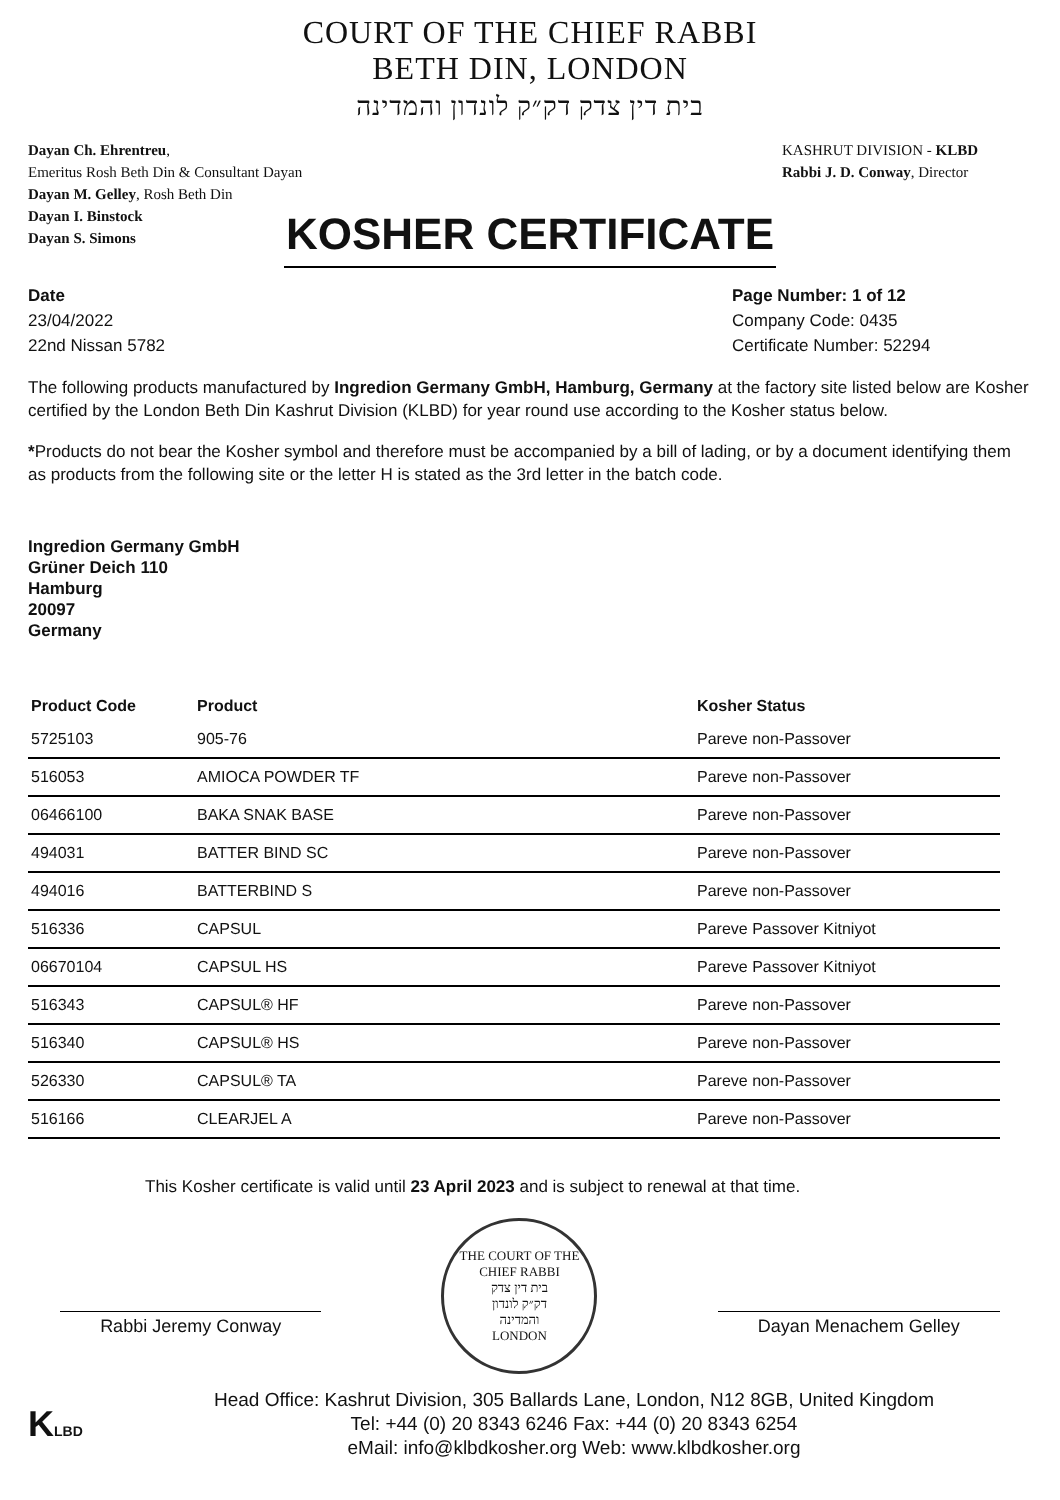COURT OF THE CHIEF RABBI
BETH DIN, LONDON
בית דין צדק דק״ק לונדון והמדינה
Dayan Ch. Ehrentreu,
Emeritus Rosh Beth Din & Consultant Dayan
Dayan M. Gelley, Rosh Beth Din
Dayan I. Binstock
Dayan S. Simons
KASHRUT DIVISION - KLBD
Rabbi J. D. Conway, Director
KOSHER CERTIFICATE
Date
23/04/2022
22nd Nissan 5782
Page Number: 1 of 12
Company Code: 0435
Certificate Number: 52294
The following products manufactured by Ingredion Germany GmbH, Hamburg, Germany at the factory site listed below are Kosher certified by the London Beth Din Kashrut Division (KLBD) for year round use according to the Kosher status below.
*Products do not bear the Kosher symbol and therefore must be accompanied by a bill of lading, or by a document identifying them as products from the following site or the letter H is stated as the 3rd letter in the batch code.
Ingredion Germany GmbH
Grüner Deich 110
Hamburg
20097
Germany
| Product Code | Product | Kosher Status |
| --- | --- | --- |
| 5725103 | 905-76 | Pareve non-Passover |
| 516053 | AMIOCA POWDER TF | Pareve non-Passover |
| 06466100 | BAKA SNAK BASE | Pareve non-Passover |
| 494031 | BATTER BIND SC | Pareve non-Passover |
| 494016 | BATTERBIND S | Pareve non-Passover |
| 516336 | CAPSUL | Pareve Passover Kitniyot |
| 06670104 | CAPSUL HS | Pareve Passover Kitniyot |
| 516343 | CAPSUL® HF | Pareve non-Passover |
| 516340 | CAPSUL® HS | Pareve non-Passover |
| 526330 | CAPSUL® TA | Pareve non-Passover |
| 516166 | CLEARJEL A | Pareve non-Passover |
This Kosher certificate is valid until 23 April 2023 and is subject to renewal at that time.
Rabbi Jeremy Conway
THE COURT OF THE CHIEF RABBI
בית דין צדק
דק״ק לונדון
והמדינה
LONDON
Dayan Menachem Gelley
KLBD
Head Office: Kashrut Division, 305 Ballards Lane, London, N12 8GB, United Kingdom
Tel: +44 (0) 20 8343 6246 Fax: +44 (0) 20 8343 6254
eMail: info@klbdkosher.org Web: www.klbdkosher.org